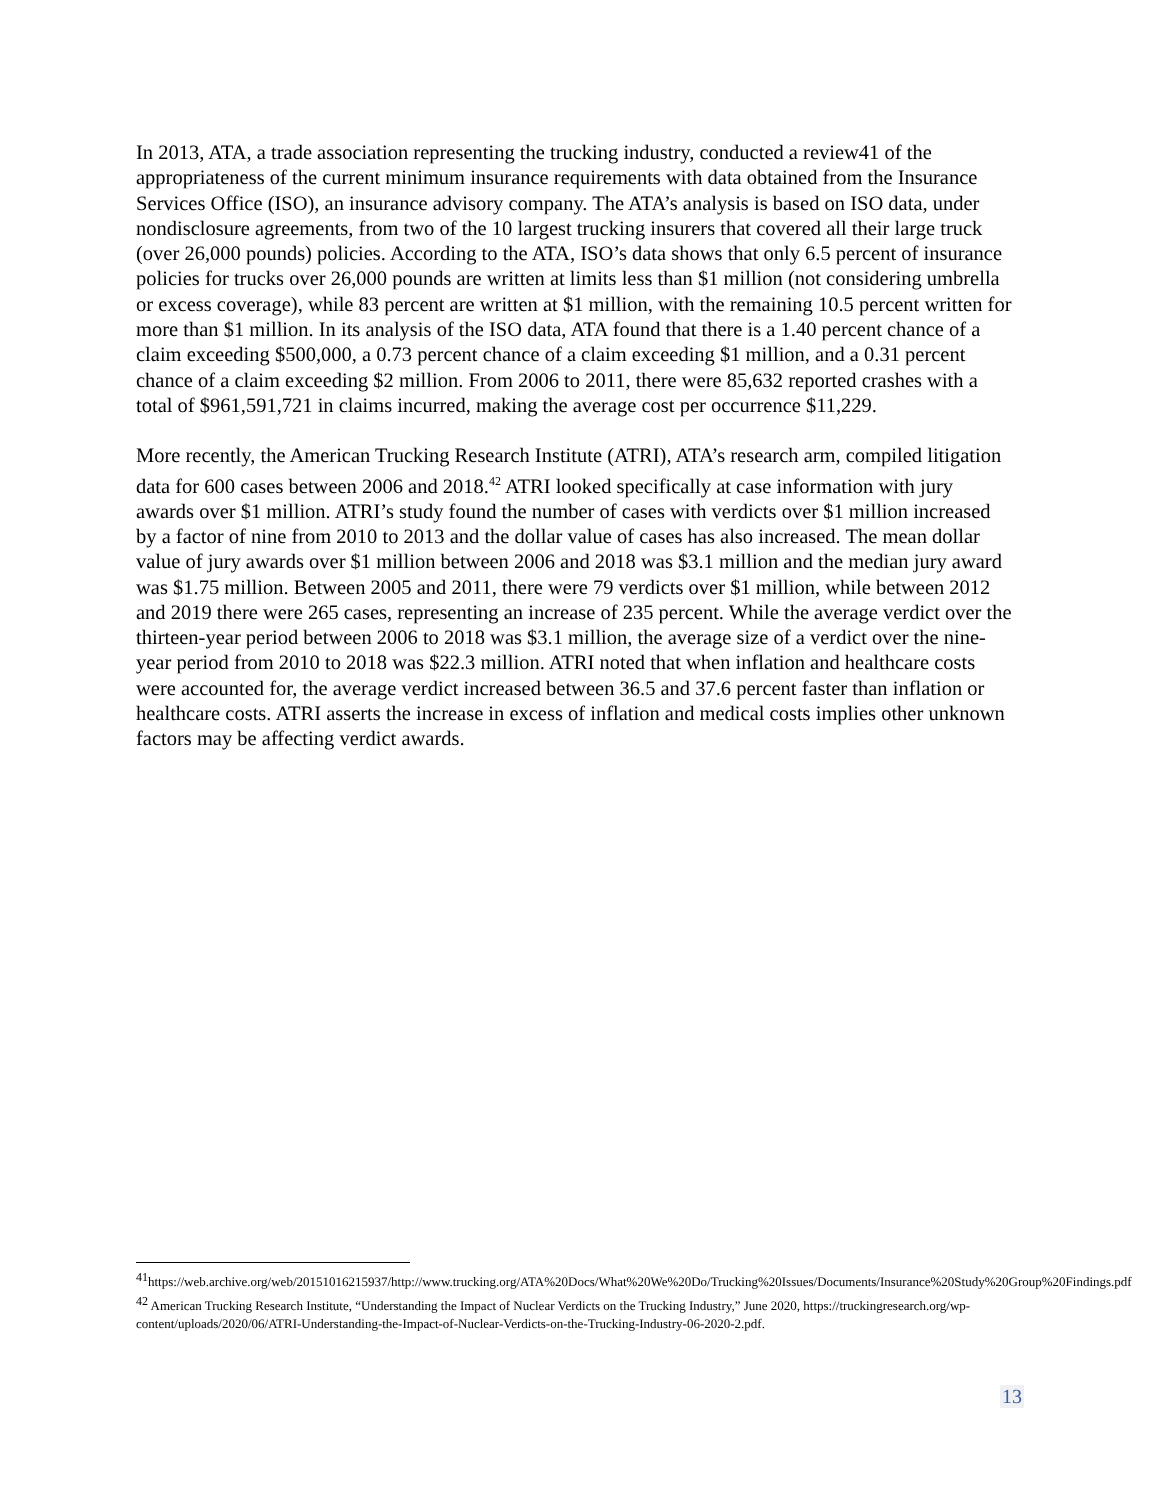In 2013, ATA, a trade association representing the trucking industry, conducted a review41 of the appropriateness of the current minimum insurance requirements with data obtained from the Insurance Services Office (ISO), an insurance advisory company. The ATA’s analysis is based on ISO data, under nondisclosure agreements, from two of the 10 largest trucking insurers that covered all their large truck (over 26,000 pounds) policies. According to the ATA, ISO’s data shows that only 6.5 percent of insurance policies for trucks over 26,000 pounds are written at limits less than $1 million (not considering umbrella or excess coverage), while 83 percent are written at $1 million, with the remaining 10.5 percent written for more than $1 million. In its analysis of the ISO data, ATA found that there is a 1.40 percent chance of a claim exceeding $500,000, a 0.73 percent chance of a claim exceeding $1 million, and a 0.31 percent chance of a claim exceeding $2 million. From 2006 to 2011, there were 85,632 reported crashes with a total of $961,591,721 in claims incurred, making the average cost per occurrence $11,229.
More recently, the American Trucking Research Institute (ATRI), ATA’s research arm, compiled litigation data for 600 cases between 2006 and 2018.<sup>42</sup> ATRI looked specifically at case information with jury awards over $1 million. ATRI’s study found the number of cases with verdicts over $1 million increased by a factor of nine from 2010 to 2013 and the dollar value of cases has also increased. The mean dollar value of jury awards over $1 million between 2006 and 2018 was $3.1 million and the median jury award was $1.75 million. Between 2005 and 2011, there were 79 verdicts over $1 million, while between 2012 and 2019 there were 265 cases, representing an increase of 235 percent. While the average verdict over the thirteen-year period between 2006 to 2018 was $3.1 million, the average size of a verdict over the nine-year period from 2010 to 2018 was $22.3 million. ATRI noted that when inflation and healthcare costs were accounted for, the average verdict increased between 36.5 and 37.6 percent faster than inflation or healthcare costs. ATRI asserts the increase in excess of inflation and medical costs implies other unknown factors may be affecting verdict awards.
<sup>41</sup> https://web.archive.org/web/20151016215937/http://www.trucking.org/ATA%20Docs/What%20We%20Do/Trucking%20Issues/Documents/Insurance%20Study%20Group%20Findings.pdf
<sup>42</sup> American Trucking Research Institute, “Understanding the Impact of Nuclear Verdicts on the Trucking Industry,” June 2020, https://truckingresearch.org/wp-content/uploads/2020/06/ATRI-Understanding-the-Impact-of-Nuclear-Verdicts-on-the-Trucking-Industry-06-2020-2.pdf.
13